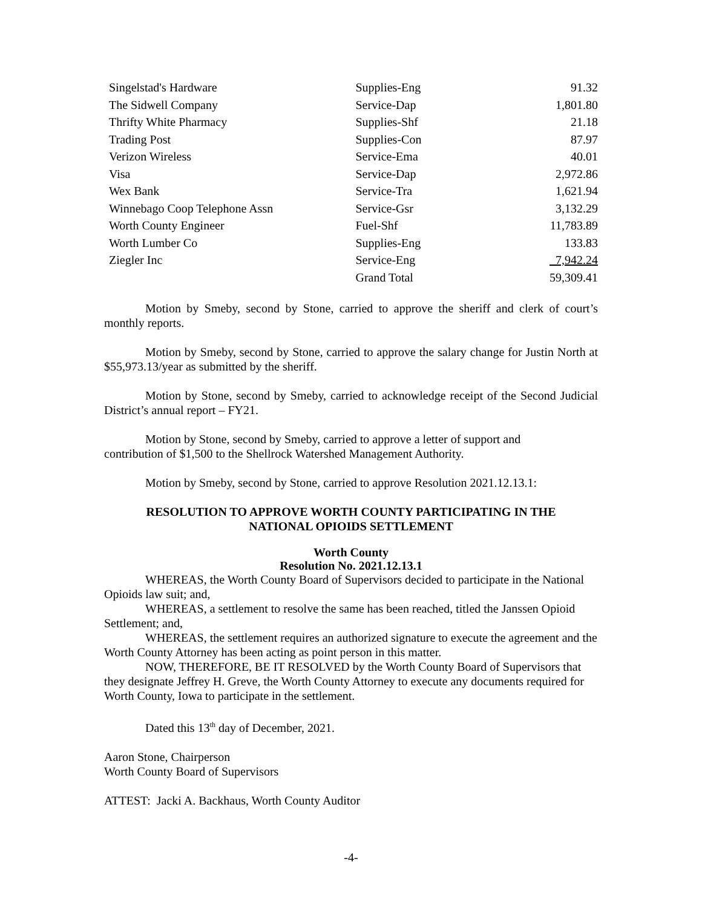| Singelstad's Hardware | Supplies-Eng | 91.32 |
| The Sidwell Company | Service-Dap | 1,801.80 |
| Thrifty White Pharmacy | Supplies-Shf | 21.18 |
| Trading Post | Supplies-Con | 87.97 |
| Verizon Wireless | Service-Ema | 40.01 |
| Visa | Service-Dap | 2,972.86 |
| Wex Bank | Service-Tra | 1,621.94 |
| Winnebago Coop Telephone Assn | Service-Gsr | 3,132.29 |
| Worth County Engineer | Fuel-Shf | 11,783.89 |
| Worth Lumber Co | Supplies-Eng | 133.83 |
| Ziegler Inc | Service-Eng | 7,942.24 |
| | Grand Total | 59,309.41 |
Motion by Smeby, second by Stone, carried to approve the sheriff and clerk of court’s monthly reports.
Motion by Smeby, second by Stone, carried to approve the salary change for Justin North at $55,973.13/year as submitted by the sheriff.
Motion by Stone, second by Smeby, carried to acknowledge receipt of the Second Judicial District’s annual report – FY21.
Motion by Stone, second by Smeby, carried to approve a letter of support and
contribution of $1,500 to the Shellrock Watershed Management Authority.
Motion by Smeby, second by Stone, carried to approve Resolution 2021.12.13.1:
RESOLUTION TO APPROVE WORTH COUNTY PARTICIPATING IN THE
NATIONAL OPIOIDS SETTLEMENT
Worth County
Resolution No. 2021.12.13.1
WHEREAS, the Worth County Board of Supervisors decided to participate in the National Opioids law suit; and,
WHEREAS, a settlement to resolve the same has been reached, titled the Janssen Opioid Settlement; and,
WHEREAS, the settlement requires an authorized signature to execute the agreement and the Worth County Attorney has been acting as point person in this matter.
NOW, THEREFORE, BE IT RESOLVED by the Worth County Board of Supervisors that they designate Jeffrey H. Greve, the Worth County Attorney to execute any documents required for Worth County, Iowa to participate in the settlement.
Dated this 13<sup>th</sup> day of December, 2021.
Aaron Stone, Chairperson
Worth County Board of Supervisors
ATTEST: Jacki A. Backhaus, Worth County Auditor
-4-